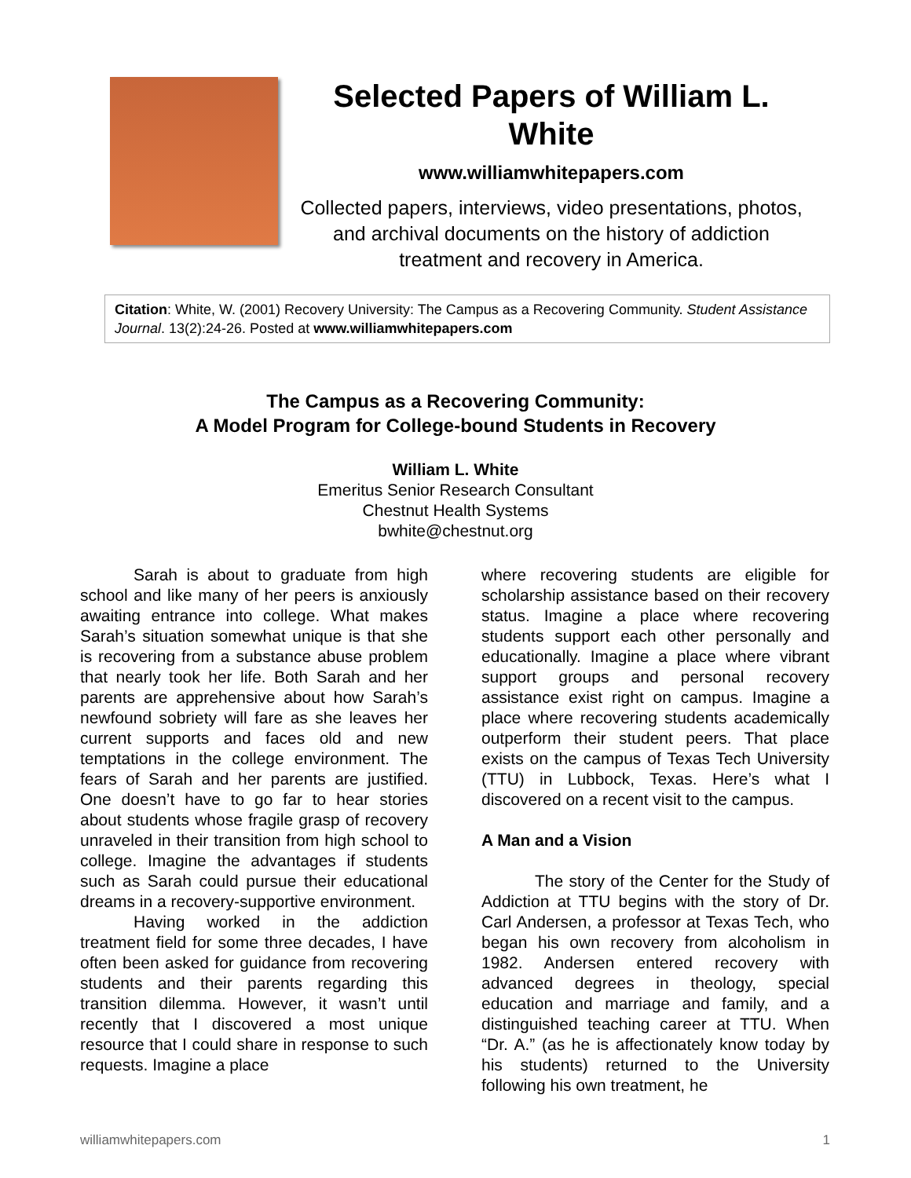Selected Papers of William L. White
www.williamwhitepapers.com
Collected papers, interviews, video presentations, photos, and archival documents on the history of addiction treatment and recovery in America.
Citation: White, W. (2001) Recovery University: The Campus as a Recovering Community. Student Assistance Journal. 13(2):24-26. Posted at www.williamwhitepapers.com
The Campus as a Recovering Community:
A Model Program for College-bound Students in Recovery
William L. White
Emeritus Senior Research Consultant
Chestnut Health Systems
bwhite@chestnut.org
Sarah is about to graduate from high school and like many of her peers is anxiously awaiting entrance into college. What makes Sarah’s situation somewhat unique is that she is recovering from a substance abuse problem that nearly took her life. Both Sarah and her parents are apprehensive about how Sarah’s newfound sobriety will fare as she leaves her current supports and faces old and new temptations in the college environment. The fears of Sarah and her parents are justified. One doesn’t have to go far to hear stories about students whose fragile grasp of recovery unraveled in their transition from high school to college. Imagine the advantages if students such as Sarah could pursue their educational dreams in a recovery-supportive environment.
Having worked in the addiction treatment field for some three decades, I have often been asked for guidance from recovering students and their parents regarding this transition dilemma. However, it wasn’t until recently that I discovered a most unique resource that I could share in response to such requests. Imagine a place
where recovering students are eligible for scholarship assistance based on their recovery status. Imagine a place where recovering students support each other personally and educationally. Imagine a place where vibrant support groups and personal recovery assistance exist right on campus. Imagine a place where recovering students academically outperform their student peers. That place exists on the campus of Texas Tech University (TTU) in Lubbock, Texas. Here’s what I discovered on a recent visit to the campus.
A Man and a Vision
The story of the Center for the Study of Addiction at TTU begins with the story of Dr. Carl Andersen, a professor at Texas Tech, who began his own recovery from alcoholism in 1982. Andersen entered recovery with advanced degrees in theology, special education and marriage and family, and a distinguished teaching career at TTU. When “Dr. A.” (as he is affectionately know today by his students) returned to the University following his own treatment, he
williamwhitepapers.com 1